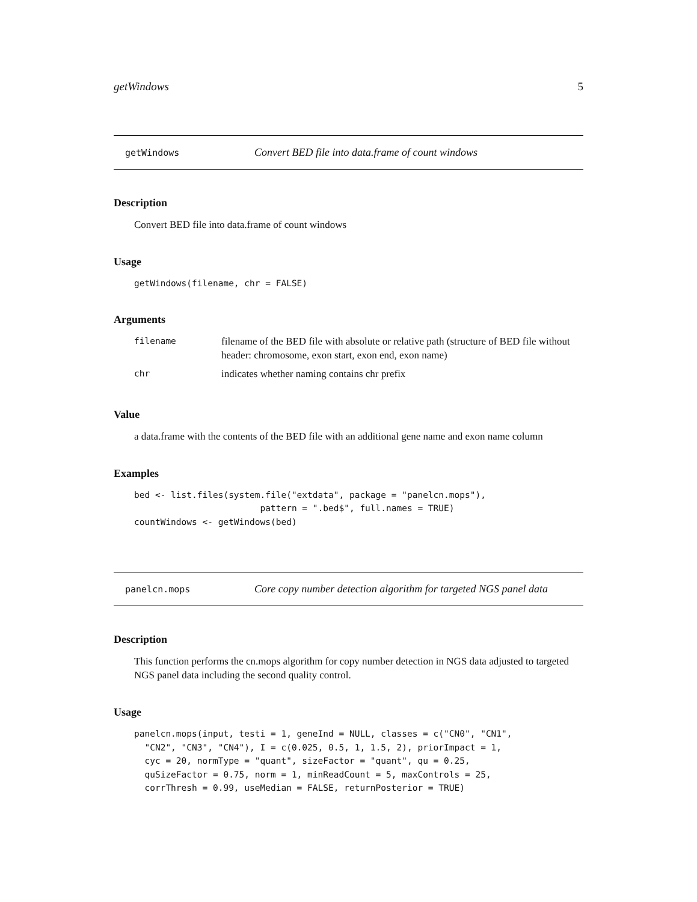getWindows 5
getWindows Convert BED file into data.frame of count windows
Description
Convert BED file into data.frame of count windows
Usage
getWindows(filename, chr = FALSE)
Arguments
| filename | filename of the BED file with absolute or relative path (structure of BED file without header: chromosome, exon start, exon end, exon name) |
| chr | indicates whether naming contains chr prefix |
Value
a data.frame with the contents of the BED file with an additional gene name and exon name column
Examples
bed <- list.files(system.file("extdata", package = "panelcn.mops"),
                        pattern = ".bed$", full.names = TRUE)
countWindows <- getWindows(bed)
panelcn.mops Core copy number detection algorithm for targeted NGS panel data
Description
This function performs the cn.mops algorithm for copy number detection in NGS data adjusted to targeted NGS panel data including the second quality control.
Usage
panelcn.mops(input, testi = 1, geneInd = NULL, classes = c("CN0", "CN1",
  "CN2", "CN3", "CN4"), I = c(0.025, 0.5, 1, 1.5, 2), priorImpact = 1,
  cyc = 20, normType = "quant", sizeFactor = "quant", qu = 0.25,
  quSizeFactor = 0.75, norm = 1, minReadCount = 5, maxControls = 25,
  corrThresh = 0.99, useMedian = FALSE, returnPosterior = TRUE)